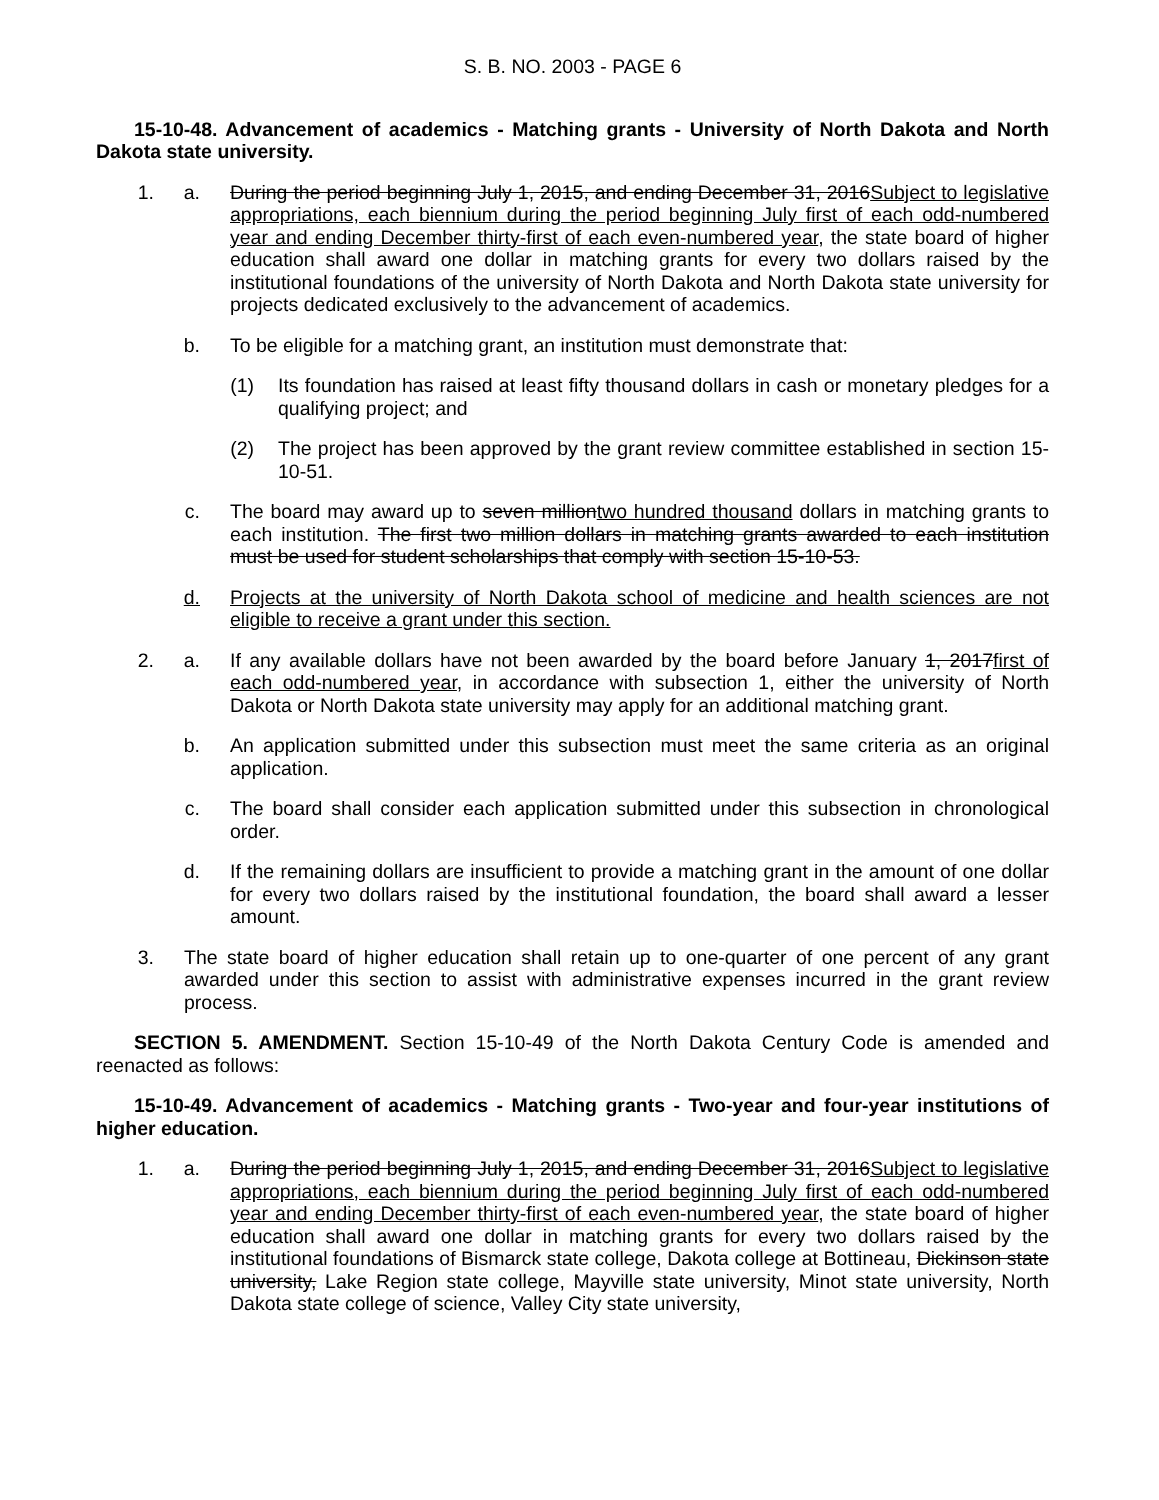S. B. NO. 2003 - PAGE 6
15-10-48. Advancement of academics - Matching grants - University of North Dakota and North Dakota state university.
1. a. During the period beginning July 1, 2015, and ending December 31, 2016Subject to legislative appropriations, each biennium during the period beginning July first of each odd-numbered year and ending December thirty-first of each even-numbered year, the state board of higher education shall award one dollar in matching grants for every two dollars raised by the institutional foundations of the university of North Dakota and North Dakota state university for projects dedicated exclusively to the advancement of academics.
b. To be eligible for a matching grant, an institution must demonstrate that:
(1) Its foundation has raised at least fifty thousand dollars in cash or monetary pledges for a qualifying project; and
(2) The project has been approved by the grant review committee established in section 15-10-51.
c. The board may award up to seven milliontwo hundred thousand dollars in matching grants to each institution. The first two million dollars in matching grants awarded to each institution must be used for student scholarships that comply with section 15-10-53.
d. Projects at the university of North Dakota school of medicine and health sciences are not eligible to receive a grant under this section.
2. a. If any available dollars have not been awarded by the board before January 1, 2017first of each odd-numbered year, in accordance with subsection 1, either the university of North Dakota or North Dakota state university may apply for an additional matching grant.
b. An application submitted under this subsection must meet the same criteria as an original application.
c. The board shall consider each application submitted under this subsection in chronological order.
d. If the remaining dollars are insufficient to provide a matching grant in the amount of one dollar for every two dollars raised by the institutional foundation, the board shall award a lesser amount.
3. The state board of higher education shall retain up to one-quarter of one percent of any grant awarded under this section to assist with administrative expenses incurred in the grant review process.
SECTION 5. AMENDMENT. Section 15-10-49 of the North Dakota Century Code is amended and reenacted as follows:
15-10-49. Advancement of academics - Matching grants - Two-year and four-year institutions of higher education.
1. a. During the period beginning July 1, 2015, and ending December 31, 2016Subject to legislative appropriations, each biennium during the period beginning July first of each odd-numbered year and ending December thirty-first of each even-numbered year, the state board of higher education shall award one dollar in matching grants for every two dollars raised by the institutional foundations of Bismarck state college, Dakota college at Bottineau, Dickinson state university, Lake Region state college, Mayville state university, Minot state university, North Dakota state college of science, Valley City state university,